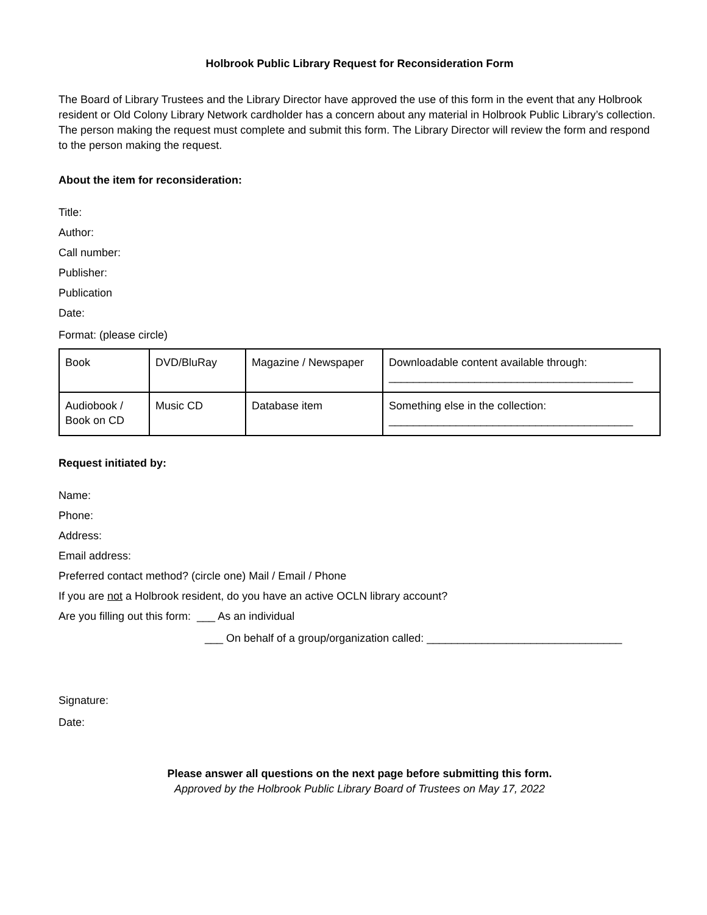Holbrook Public Library Request for Reconsideration Form
The Board of Library Trustees and the Library Director have approved the use of this form in the event that any Holbrook resident or Old Colony Library Network cardholder has a concern about any material in Holbrook Public Library’s collection. The person making the request must complete and submit this form. The Library Director will review the form and respond to the person making the request.
About the item for reconsideration:
Title:
Author:
Call number:
Publisher:
Publication
Date:
Format: (please circle)
| Book | DVD/BluRay | Magazine / Newspaper | Downloadable content available through: ________________________________________ |
| Audiobook / Book on CD | Music CD | Database item | Something else in the collection: ________________________________________ |
Request initiated by:
Name:
Phone:
Address:
Email address:
Preferred contact method? (circle one) Mail / Email / Phone
If you are not a Holbrook resident, do you have an active OCLN library account?
Are you filling out this form: ___ As an individual
___ On behalf of a group/organization called: ________________________________
Signature:
Date:
Please answer all questions on the next page before submitting this form.
Approved by the Holbrook Public Library Board of Trustees on May 17, 2022